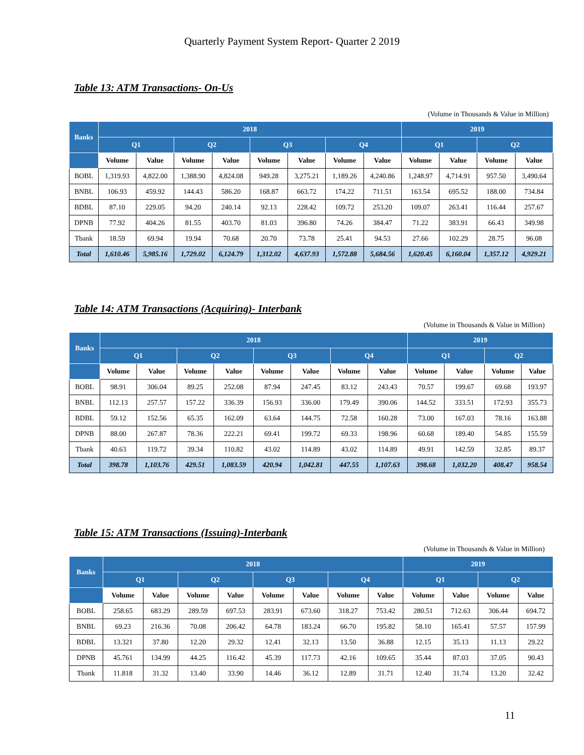Quarterly Payment System Report- Quarter 2 2019
Table 13: ATM Transactions- On-Us
(Volume in Thousands & Value in Million)
| Banks | 2018 | | | | | | | | 2019 | | | |
| --- | --- | --- | --- | --- | --- | --- | --- | --- | --- | --- | --- | --- |
| | Q1 | | Q2 | | Q3 | | Q4 | | Q1 | | Q2 | |
| | Volume | Value | Volume | Value | Volume | Value | Volume | Value | Volume | Value | Volume | Value |
| BOBL | 1,319.93 | 4,822.00 | 1,388.90 | 4,824.08 | 949.28 | 3,275.21 | 1,189.26 | 4,240.86 | 1,248.97 | 4,714.91 | 957.50 | 3,490.64 |
| BNBL | 106.93 | 459.92 | 144.43 | 586.20 | 168.87 | 663.72 | 174.22 | 711.51 | 163.54 | 695.52 | 188.00 | 734.84 |
| BDBL | 87.10 | 229.05 | 94.20 | 240.14 | 92.13 | 228.42 | 109.72 | 253.20 | 109.07 | 263.41 | 116.44 | 257.67 |
| DPNB | 77.92 | 404.26 | 81.55 | 403.70 | 81.03 | 396.80 | 74.26 | 384.47 | 71.22 | 383.91 | 66.43 | 349.98 |
| Tbank | 18.59 | 69.94 | 19.94 | 70.68 | 20.70 | 73.78 | 25.41 | 94.53 | 27.66 | 102.29 | 28.75 | 96.08 |
| Total | 1,610.46 | 5,985.16 | 1,729.02 | 6,124.79 | 1,312.02 | 4,637.93 | 1,572.88 | 5,684.56 | 1,620.45 | 6,160.04 | 1,357.12 | 4,929.21 |
Table 14: ATM Transactions (Acquiring)- Interbank
(Volume in Thousands & Value in Million)
| Banks | 2018 | | | | | | | | 2019 | | | |
| --- | --- | --- | --- | --- | --- | --- | --- | --- | --- | --- | --- | --- |
| | Q1 | | Q2 | | Q3 | | Q4 | | Q1 | | Q2 | |
| | Volume | Value | Volume | Value | Volume | Value | Volume | Value | Volume | Value | Volume | Value |
| BOBL | 98.91 | 306.04 | 89.25 | 252.08 | 87.94 | 247.45 | 83.12 | 243.43 | 70.57 | 199.67 | 69.68 | 193.97 |
| BNBL | 112.13 | 257.57 | 157.22 | 336.39 | 156.93 | 336.00 | 179.49 | 390.06 | 144.52 | 333.51 | 172.93 | 355.73 |
| BDBL | 59.12 | 152.56 | 65.35 | 162.09 | 63.64 | 144.75 | 72.58 | 160.28 | 73.00 | 167.03 | 78.16 | 163.88 |
| DPNB | 88.00 | 267.87 | 78.36 | 222.21 | 69.41 | 199.72 | 69.33 | 198.96 | 60.68 | 189.40 | 54.85 | 155.59 |
| Tbank | 40.63 | 119.72 | 39.34 | 110.82 | 43.02 | 114.89 | 43.02 | 114.89 | 49.91 | 142.59 | 32.85 | 89.37 |
| Total | 398.78 | 1,103.76 | 429.51 | 1,083.59 | 420.94 | 1,042.81 | 447.55 | 1,107.63 | 398.68 | 1,032.20 | 408.47 | 958.54 |
Table 15: ATM Transactions (Issuing)-Interbank
(Volume in Thousands & Value in Million)
| Banks | 2018 | | | | | | | | 2019 | | | |
| --- | --- | --- | --- | --- | --- | --- | --- | --- | --- | --- | --- | --- |
| | Q1 | | Q2 | | Q3 | | Q4 | | Q1 | | Q2 | |
| | Volume | Value | Volume | Value | Volume | Value | Volume | Value | Volume | Value | Volume | Value |
| BOBL | 258.65 | 683.29 | 289.59 | 697.53 | 283.91 | 673.60 | 318.27 | 753.42 | 280.51 | 712.63 | 306.44 | 694.72 |
| BNBL | 69.23 | 216.36 | 70.08 | 206.42 | 64.78 | 183.24 | 66.70 | 195.82 | 58.10 | 165.41 | 57.57 | 157.99 |
| BDBL | 13.321 | 37.80 | 12.20 | 29.32 | 12.41 | 32.13 | 13.50 | 36.88 | 12.15 | 35.13 | 11.13 | 29.22 |
| DPNB | 45.761 | 134.99 | 44.25 | 116.42 | 45.39 | 117.73 | 42.16 | 109.65 | 35.44 | 87.03 | 37.05 | 90.43 |
| Tbank | 11.818 | 31.32 | 13.40 | 33.90 | 14.46 | 36.12 | 12.89 | 31.71 | 12.40 | 31.74 | 13.20 | 32.42 |
11